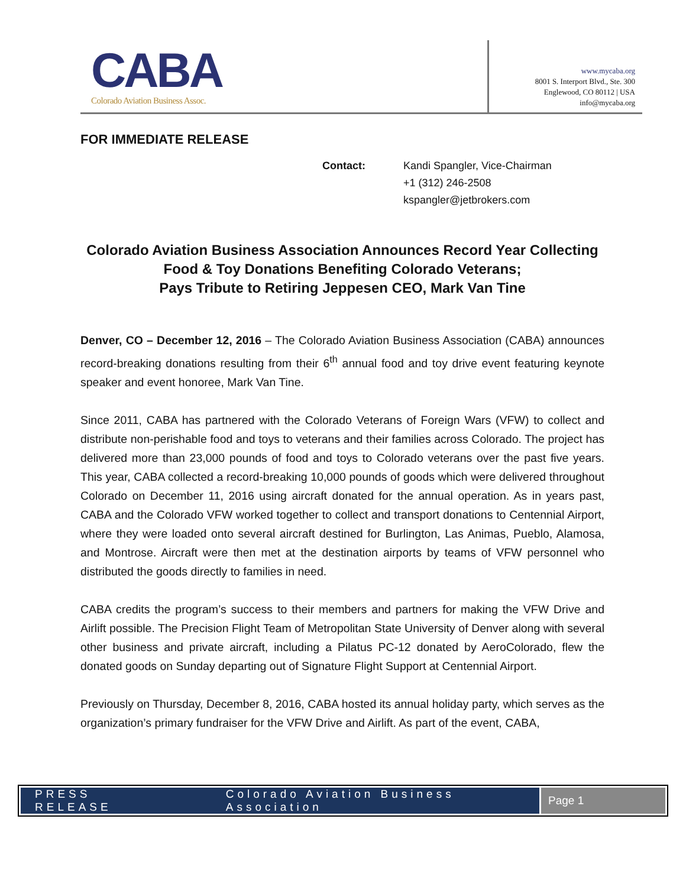CABA
Colorado Aviation Business Assoc.
www.mycaba.org
8001 S. Interport Blvd., Ste. 300
Englewood, CO 80112 | USA
info@mycaba.org
FOR IMMEDIATE RELEASE
Contact: Kandi Spangler, Vice-Chairman
+1 (312) 246-2508
kspangler@jetbrokers.com
Colorado Aviation Business Association Announces Record Year Collecting Food & Toy Donations Benefiting Colorado Veterans;
Pays Tribute to Retiring Jeppesen CEO, Mark Van Tine
Denver, CO – December 12, 2016 – The Colorado Aviation Business Association (CABA) announces record-breaking donations resulting from their 6<sup>th</sup> annual food and toy drive event featuring keynote speaker and event honoree, Mark Van Tine.
Since 2011, CABA has partnered with the Colorado Veterans of Foreign Wars (VFW) to collect and distribute non-perishable food and toys to veterans and their families across Colorado. The project has delivered more than 23,000 pounds of food and toys to Colorado veterans over the past five years. This year, CABA collected a record-breaking 10,000 pounds of goods which were delivered throughout Colorado on December 11, 2016 using aircraft donated for the annual operation. As in years past, CABA and the Colorado VFW worked together to collect and transport donations to Centennial Airport, where they were loaded onto several aircraft destined for Burlington, Las Animas, Pueblo, Alamosa, and Montrose. Aircraft were then met at the destination airports by teams of VFW personnel who distributed the goods directly to families in need.
CABA credits the program’s success to their members and partners for making the VFW Drive and Airlift possible. The Precision Flight Team of Metropolitan State University of Denver along with several other business and private aircraft, including a Pilatus PC-12 donated by AeroColorado, flew the donated goods on Sunday departing out of Signature Flight Support at Centennial Airport.
Previously on Thursday, December 8, 2016, CABA hosted its annual holiday party, which serves as the organization’s primary fundraiser for the VFW Drive and Airlift. As part of the event, CABA,
PRESS RELEASE Colorado Aviation Business Association
Page 1